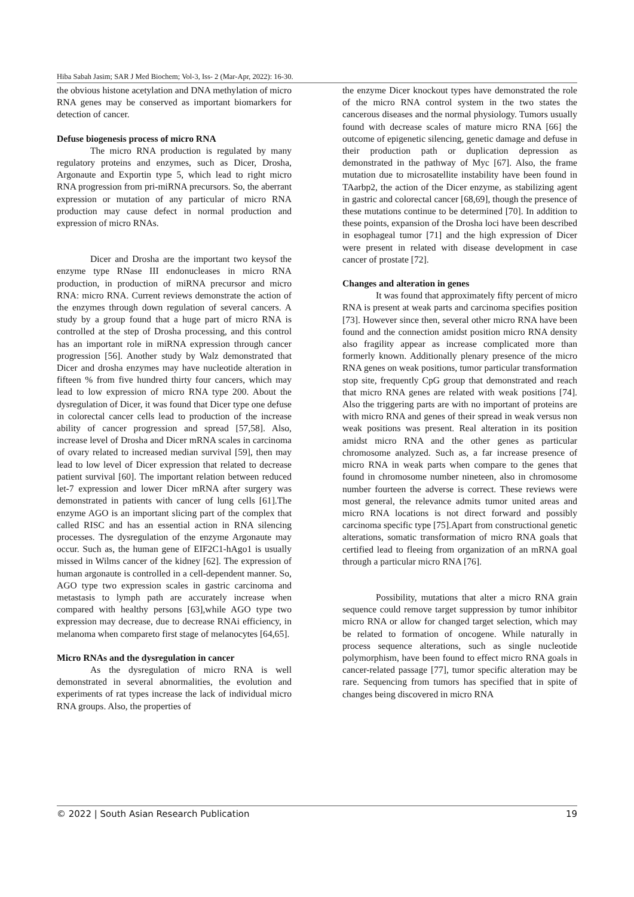Hiba Sabah Jasim; SAR J Med Biochem; Vol-3, Iss- 2 (Mar-Apr, 2022): 16-30.
the obvious histone acetylation and DNA methylation of micro RNA genes may be conserved as important biomarkers for detection of cancer.
Defuse biogenesis process of micro RNA
The micro RNA production is regulated by many regulatory proteins and enzymes, such as Dicer, Drosha, Argonaute and Exportin type 5, which lead to right micro RNA progression from pri-miRNA precursors. So, the aberrant expression or mutation of any particular of micro RNA production may cause defect in normal production and expression of micro RNAs.
Dicer and Drosha are the important two keysof the enzyme type RNase III endonucleases in micro RNA production, in production of miRNA precursor and micro RNA: micro RNA. Current reviews demonstrate the action of the enzymes through down regulation of several cancers. A study by a group found that a huge part of micro RNA is controlled at the step of Drosha processing, and this control has an important role in miRNA expression through cancer progression [56]. Another study by Walz demonstrated that Dicer and drosha enzymes may have nucleotide alteration in fifteen % from five hundred thirty four cancers, which may lead to low expression of micro RNA type 200. About the dysregulation of Dicer, it was found that Dicer type one defuse in colorectal cancer cells lead to production of the increase ability of cancer progression and spread [57,58]. Also, increase level of Drosha and Dicer mRNA scales in carcinoma of ovary related to increased median survival [59], then may lead to low level of Dicer expression that related to decrease patient survival [60]. The important relation between reduced let-7 expression and lower Dicer mRNA after surgery was demonstrated in patients with cancer of lung cells [61].The enzyme AGO is an important slicing part of the complex that called RISC and has an essential action in RNA silencing processes. The dysregulation of the enzyme Argonaute may occur. Such as, the human gene of EIF2C1-hAgo1 is usually missed in Wilms cancer of the kidney [62]. The expression of human argonaute is controlled in a cell-dependent manner. So, AGO type two expression scales in gastric carcinoma and metastasis to lymph path are accurately increase when compared with healthy persons [63],while AGO type two expression may decrease, due to decrease RNAi efficiency, in melanoma when compareto first stage of melanocytes [64,65].
Micro RNAs and the dysregulation in cancer
As the dysregulation of micro RNA is well demonstrated in several abnormalities, the evolution and experiments of rat types increase the lack of individual micro RNA groups. Also, the properties of
the enzyme Dicer knockout types have demonstrated the role of the micro RNA control system in the two states the cancerous diseases and the normal physiology. Tumors usually found with decrease scales of mature micro RNA [66] the outcome of epigenetic silencing, genetic damage and defuse in their production path or duplication depression as demonstrated in the pathway of Myc [67]. Also, the frame mutation due to microsatellite instability have been found in TAarbp2, the action of the Dicer enzyme, as stabilizing agent in gastric and colorectal cancer [68,69], though the presence of these mutations continue to be determined [70]. In addition to these points, expansion of the Drosha loci have been described in esophageal tumor [71] and the high expression of Dicer were present in related with disease development in case cancer of prostate [72].
Changes and alteration in genes
It was found that approximately fifty percent of micro RNA is present at weak parts and carcinoma specifies position [73]. However since then, several other micro RNA have been found and the connection amidst position micro RNA density also fragility appear as increase complicated more than formerly known. Additionally plenary presence of the micro RNA genes on weak positions, tumor particular transformation stop site, frequently CpG group that demonstrated and reach that micro RNA genes are related with weak positions [74]. Also the triggering parts are with no important of proteins are with micro RNA and genes of their spread in weak versus non weak positions was present. Real alteration in its position amidst micro RNA and the other genes as particular chromosome analyzed. Such as, a far increase presence of micro RNA in weak parts when compare to the genes that found in chromosome number nineteen, also in chromosome number fourteen the adverse is correct. These reviews were most general, the relevance admits tumor united areas and micro RNA locations is not direct forward and possibly carcinoma specific type [75].Apart from constructional genetic alterations, somatic transformation of micro RNA goals that certified lead to fleeing from organization of an mRNA goal through a particular micro RNA [76].
Possibility, mutations that alter a micro RNA grain sequence could remove target suppression by tumor inhibitor micro RNA or allow for changed target selection, which may be related to formation of oncogene. While naturally in process sequence alterations, such as single nucleotide polymorphism, have been found to effect micro RNA goals in cancer-related passage [77], tumor specific alteration may be rare. Sequencing from tumors has specified that in spite of changes being discovered in micro RNA
© 2022 | South Asian Research Publication 19